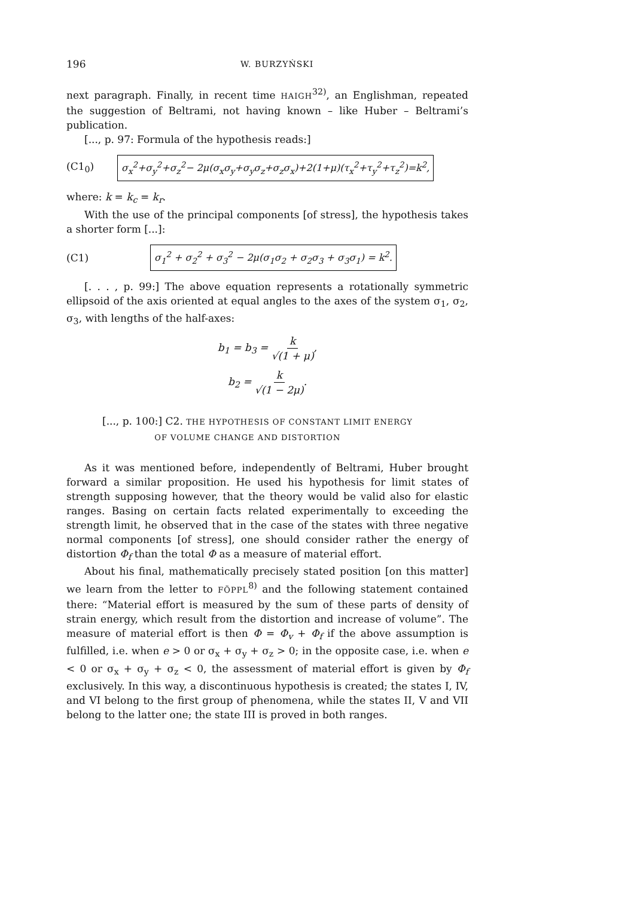196 W. BURZYŃSKI
next paragraph. Finally, in recent time HAIGH<sup>32)</sup>, an Englishman, repeated the suggestion of Beltrami, not having known – like Huber – Beltrami’s publication.
[..., p. 97: Formula of the hypothesis reads:]
(C1<sub>0</sub>) σ<sub>x</sub><sup>2</sup>+σ<sub>y</sub><sup>2</sup>+σ<sub>z</sub><sup>2</sup>− 2μ(σ<sub>x</sub>σ<sub>y</sub>+σ<sub>y</sub>σ<sub>z</sub>+σ<sub>z</sub>σ<sub>x</sub>)+2(1+μ)(τ<sub>x</sub><sup>2</sup>+τ<sub>y</sub><sup>2</sup>+τ<sub>z</sub><sup>2</sup>)=k<sup>2</sup>,
where: k = k<sub>c</sub> = k<sub>r</sub>.
With the use of the principal components [of stress], the hypothesis takes a shorter form [...]:
(C1) σ<sub>1</sub><sup>2</sup> + σ<sub>2</sub><sup>2</sup> + σ<sub>3</sub><sup>2</sup> − 2μ(σ<sub>1</sub>σ<sub>2</sub> + σ<sub>2</sub>σ<sub>3</sub> + σ<sub>3</sub>σ<sub>1</sub>) = k<sup>2</sup>.
[. . . , p. 99:] The above equation represents a rotationally symmetric ellipsoid of the axis oriented at equal angles to the axes of the system σ<sub>1</sub>, σ<sub>2</sub>, σ<sub>3</sub>, with lengths of the half-axes:
b<sub>1</sub> = b<sub>3</sub> = k √(1 + μ),
b<sub>2</sub> = k √(1 − 2μ).
[..., p. 100:] C2. THE HYPOTHESIS OF CONSTANT LIMIT ENERGY
OF VOLUME CHANGE AND DISTORTION
As it was mentioned before, independently of Beltrami, Huber brought forward a similar proposition. He used his hypothesis for limit states of strength supposing however, that the theory would be valid also for elastic ranges. Basing on certain facts related experimentally to exceeding the strength limit, he observed that in the case of the states with three negative normal components [of stress], one should consider rather the energy of distortion Φ<sub>f</sub> than the total Φ as a measure of material effort.
About his final, mathematically precisely stated position [on this matter] we learn from the letter to FÖPPL<sup>8)</sup> and the following statement contained there: “Material effort is measured by the sum of these parts of density of strain energy, which result from the distortion and increase of volume”. The measure of material effort is then Φ = Φ<sub>v</sub> + Φ<sub>f</sub> if the above assumption is fulfilled, i.e. when e > 0 or σ<sub>x</sub> + σ<sub>y</sub> + σ<sub>z</sub> > 0; in the opposite case, i.e. when e < 0 or σ<sub>x</sub> + σ<sub>y</sub> + σ<sub>z</sub> < 0, the assessment of material effort is given by Φ<sub>f</sub> exclusively. In this way, a discontinuous hypothesis is created; the states I, IV, and VI belong to the first group of phenomena, while the states II, V and VII belong to the latter one; the state III is proved in both ranges.